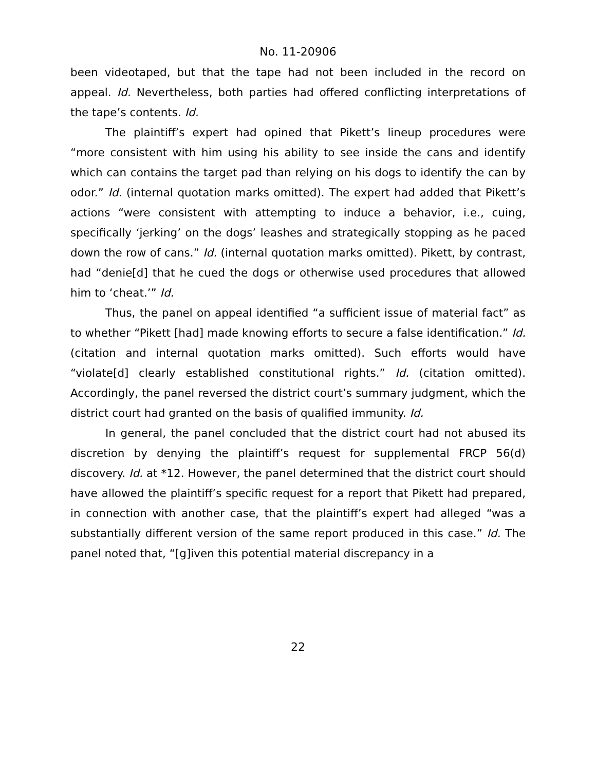No. 11-20906
been videotaped, but that the tape had not been included in the record on appeal. Id. Nevertheless, both parties had offered conflicting interpretations of the tape’s contents. Id.
The plaintiff’s expert had opined that Pikett’s lineup procedures were “more consistent with him using his ability to see inside the cans and identify which can contains the target pad than relying on his dogs to identify the can by odor.” Id. (internal quotation marks omitted). The expert had added that Pikett’s actions “were consistent with attempting to induce a behavior, i.e., cuing, specifically ‘jerking’ on the dogs’ leashes and strategically stopping as he paced down the row of cans.” Id. (internal quotation marks omitted). Pikett, by contrast, had “denie[d] that he cued the dogs or otherwise used procedures that allowed him to ‘cheat.’” Id.
Thus, the panel on appeal identified “a sufficient issue of material fact” as to whether “Pikett [had] made knowing efforts to secure a false identification.” Id. (citation and internal quotation marks omitted). Such efforts would have “violate[d] clearly established constitutional rights.” Id. (citation omitted). Accordingly, the panel reversed the district court’s summary judgment, which the district court had granted on the basis of qualified immunity. Id.
In general, the panel concluded that the district court had not abused its discretion by denying the plaintiff’s request for supplemental FRCP 56(d) discovery. Id. at *12. However, the panel determined that the district court should have allowed the plaintiff’s specific request for a report that Pikett had prepared, in connection with another case, that the plaintiff’s expert had alleged “was a substantially different version of the same report produced in this case.” Id. The panel noted that, “[g]iven this potential material discrepancy in a
22